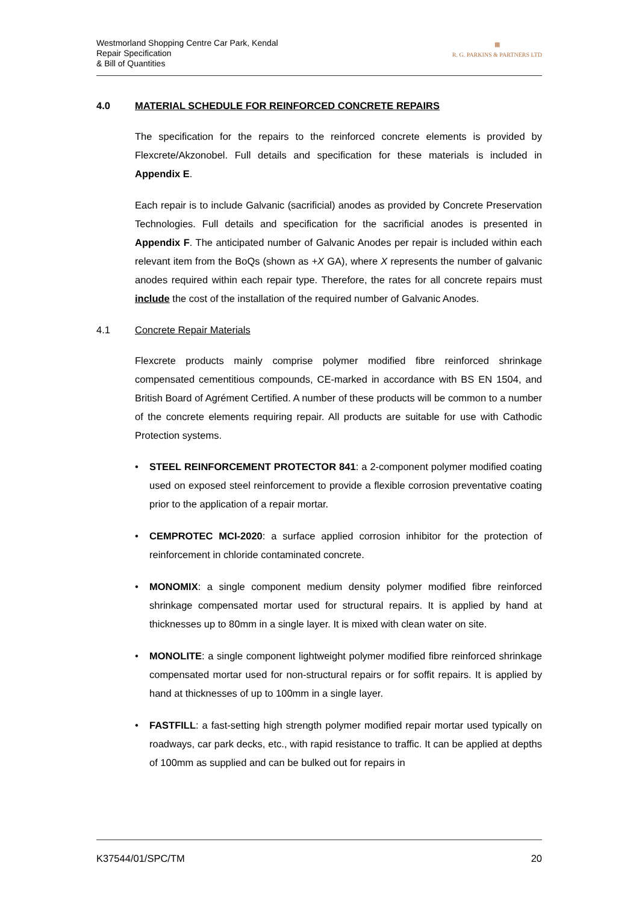Westmorland Shopping Centre Car Park, Kendal
Repair Specification
& Bill of Quantities
▦
R. G. PARKINS & PARTNERS LTD
4.0 MATERIAL SCHEDULE FOR REINFORCED CONCRETE REPAIRS
The specification for the repairs to the reinforced concrete elements is provided by Flexcrete/Akzonobel. Full details and specification for these materials is included in Appendix E.
Each repair is to include Galvanic (sacrificial) anodes as provided by Concrete Preservation Technologies. Full details and specification for the sacrificial anodes is presented in Appendix F. The anticipated number of Galvanic Anodes per repair is included within each relevant item from the BoQs (shown as +X GA), where X represents the number of galvanic anodes required within each repair type. Therefore, the rates for all concrete repairs must include the cost of the installation of the required number of Galvanic Anodes.
4.1 Concrete Repair Materials
Flexcrete products mainly comprise polymer modified fibre reinforced shrinkage compensated cementitious compounds, CE-marked in accordance with BS EN 1504, and British Board of Agrément Certified. A number of these products will be common to a number of the concrete elements requiring repair. All products are suitable for use with Cathodic Protection systems.
• STEEL REINFORCEMENT PROTECTOR 841: a 2-component polymer modified coating used on exposed steel reinforcement to provide a flexible corrosion preventative coating prior to the application of a repair mortar.
• CEMPROTEC MCI-2020: a surface applied corrosion inhibitor for the protection of reinforcement in chloride contaminated concrete.
• MONOMIX: a single component medium density polymer modified fibre reinforced shrinkage compensated mortar used for structural repairs. It is applied by hand at thicknesses up to 80mm in a single layer. It is mixed with clean water on site.
• MONOLITE: a single component lightweight polymer modified fibre reinforced shrinkage compensated mortar used for non-structural repairs or for soffit repairs. It is applied by hand at thicknesses of up to 100mm in a single layer.
• FASTFILL: a fast-setting high strength polymer modified repair mortar used typically on roadways, car park decks, etc., with rapid resistance to traffic. It can be applied at depths of 100mm as supplied and can be bulked out for repairs in
K37544/01/SPC/TM 20